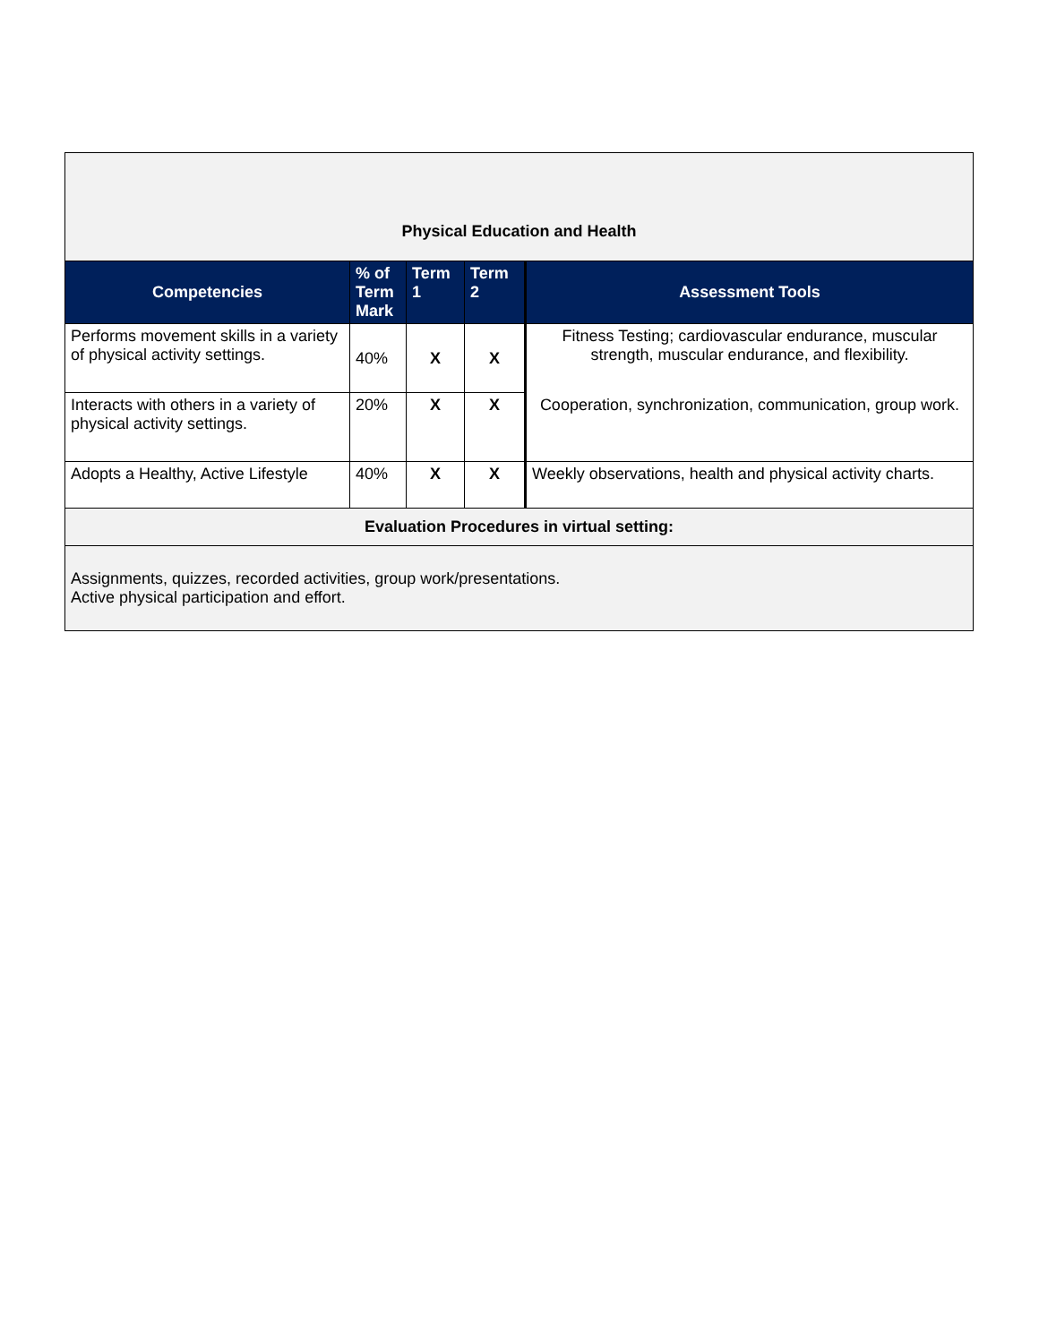| Physical Education and Health | | | | |
| Competencies | % of Term Mark | Term 1 | Term 2 | Assessment Tools |
| Performs movement skills in a variety of physical activity settings. | 40% | X | X | Fitness Testing; cardiovascular endurance, muscular strength, muscular endurance, and flexibility. |
| Interacts with others in a variety of physical activity settings. | 20% | X | X | Cooperation, synchronization, communication, group work. |
| Adopts a Healthy, Active Lifestyle | 40% | X | X | Weekly observations, health and physical activity charts. |
| Evaluation Procedures in virtual setting: | | | | |
| Assignments, quizzes, recorded activities, group work/presentations. Active physical participation and effort. | | | | |